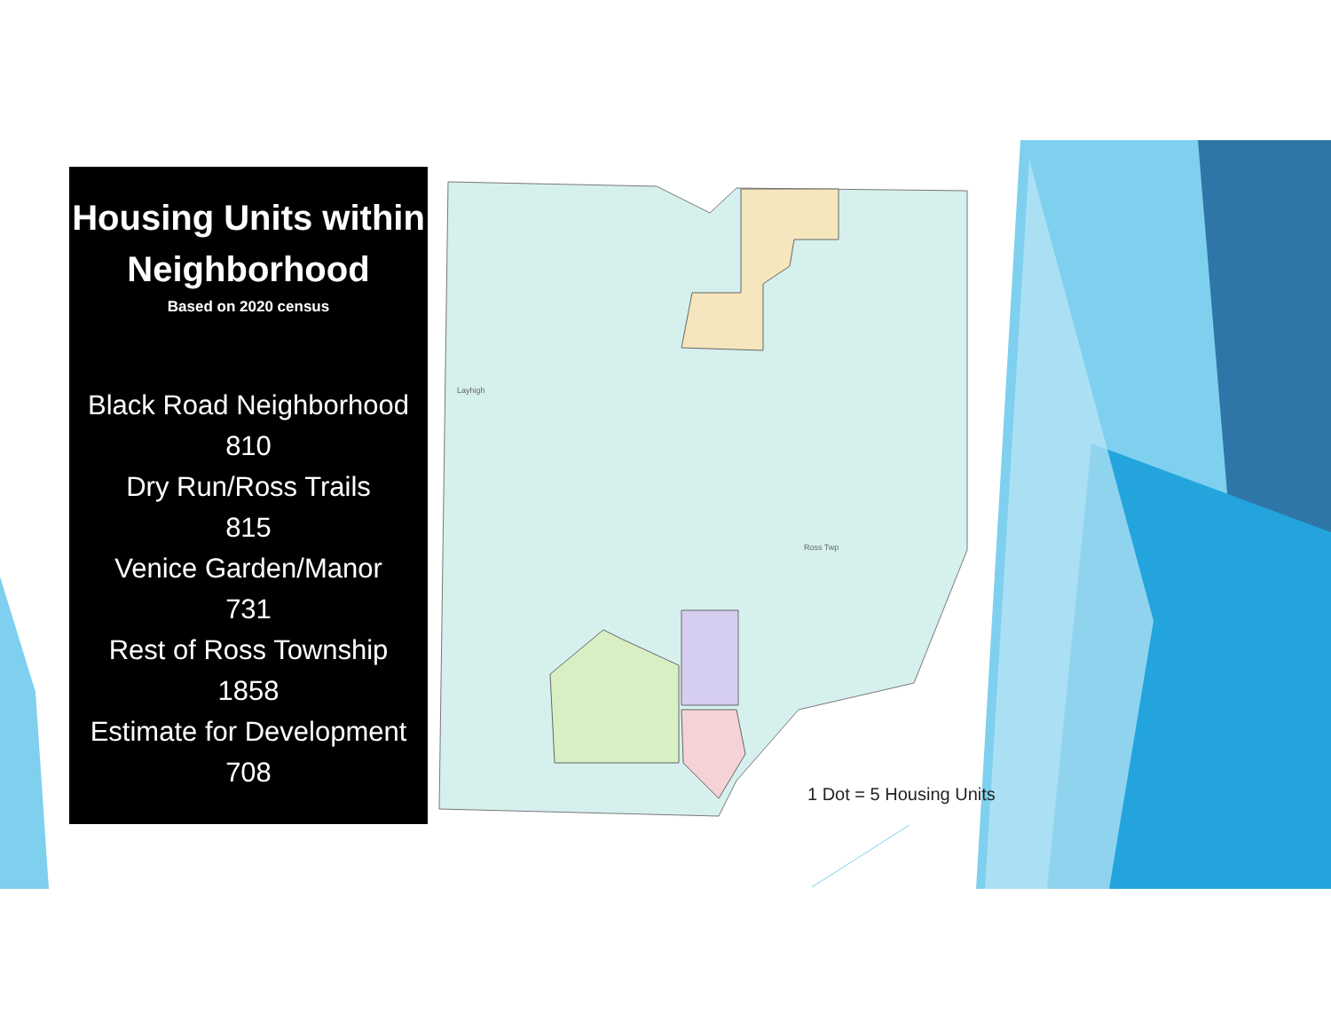Housing Units within
Neighborhood
Based on 2020 census
Black Road Neighborhood
810
Dry Run/Ross Trails
815
Venice Garden/Manor
731
Rest of Ross Township
1858
Estimate for Development
708
Layhigh
Ross Twp
1 Dot = 5 Housing Units